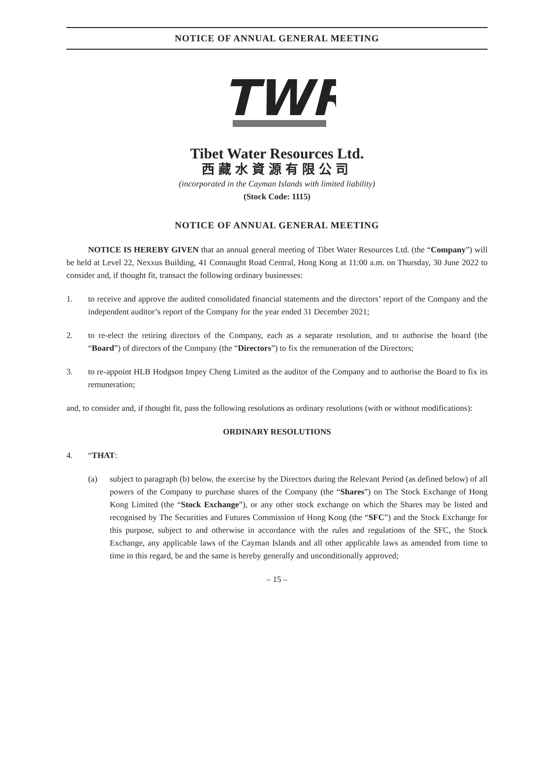NOTICE OF ANNUAL GENERAL MEETING
TWR
Tibet Water Resources Ltd.
西藏水資源有限公司
(incorporated in the Cayman Islands with limited liability)
(Stock Code: 1115)
NOTICE OF ANNUAL GENERAL MEETING
NOTICE IS HEREBY GIVEN that an annual general meeting of Tibet Water Resources Ltd. (the “Company”) will be held at Level 22, Nexxus Building, 41 Connaught Road Central, Hong Kong at 11:00 a.m. on Thursday, 30 June 2022 to consider and, if thought fit, transact the following ordinary businesses:
1. to receive and approve the audited consolidated financial statements and the directors’ report of the Company and the independent auditor’s report of the Company for the year ended 31 December 2021;
2. to re-elect the retiring directors of the Company, each as a separate resolution, and to authorise the board (the “Board”) of directors of the Company (the “Directors”) to fix the remuneration of the Directors;
3. to re-appoint HLB Hodgson Impey Cheng Limited as the auditor of the Company and to authorise the Board to fix its remuneration;
and, to consider and, if thought fit, pass the following resolutions as ordinary resolutions (with or without modifications):
ORDINARY RESOLUTIONS
4. “THAT:
(a) subject to paragraph (b) below, the exercise by the Directors during the Relevant Period (as defined below) of all powers of the Company to purchase shares of the Company (the “Shares”) on The Stock Exchange of Hong Kong Limited (the “Stock Exchange”), or any other stock exchange on which the Shares may be listed and recognised by The Securities and Futures Commission of Hong Kong (the “SFC”) and the Stock Exchange for this purpose, subject to and otherwise in accordance with the rules and regulations of the SFC, the Stock Exchange, any applicable laws of the Cayman Islands and all other applicable laws as amended from time to time in this regard, be and the same is hereby generally and unconditionally approved;
– 15 –